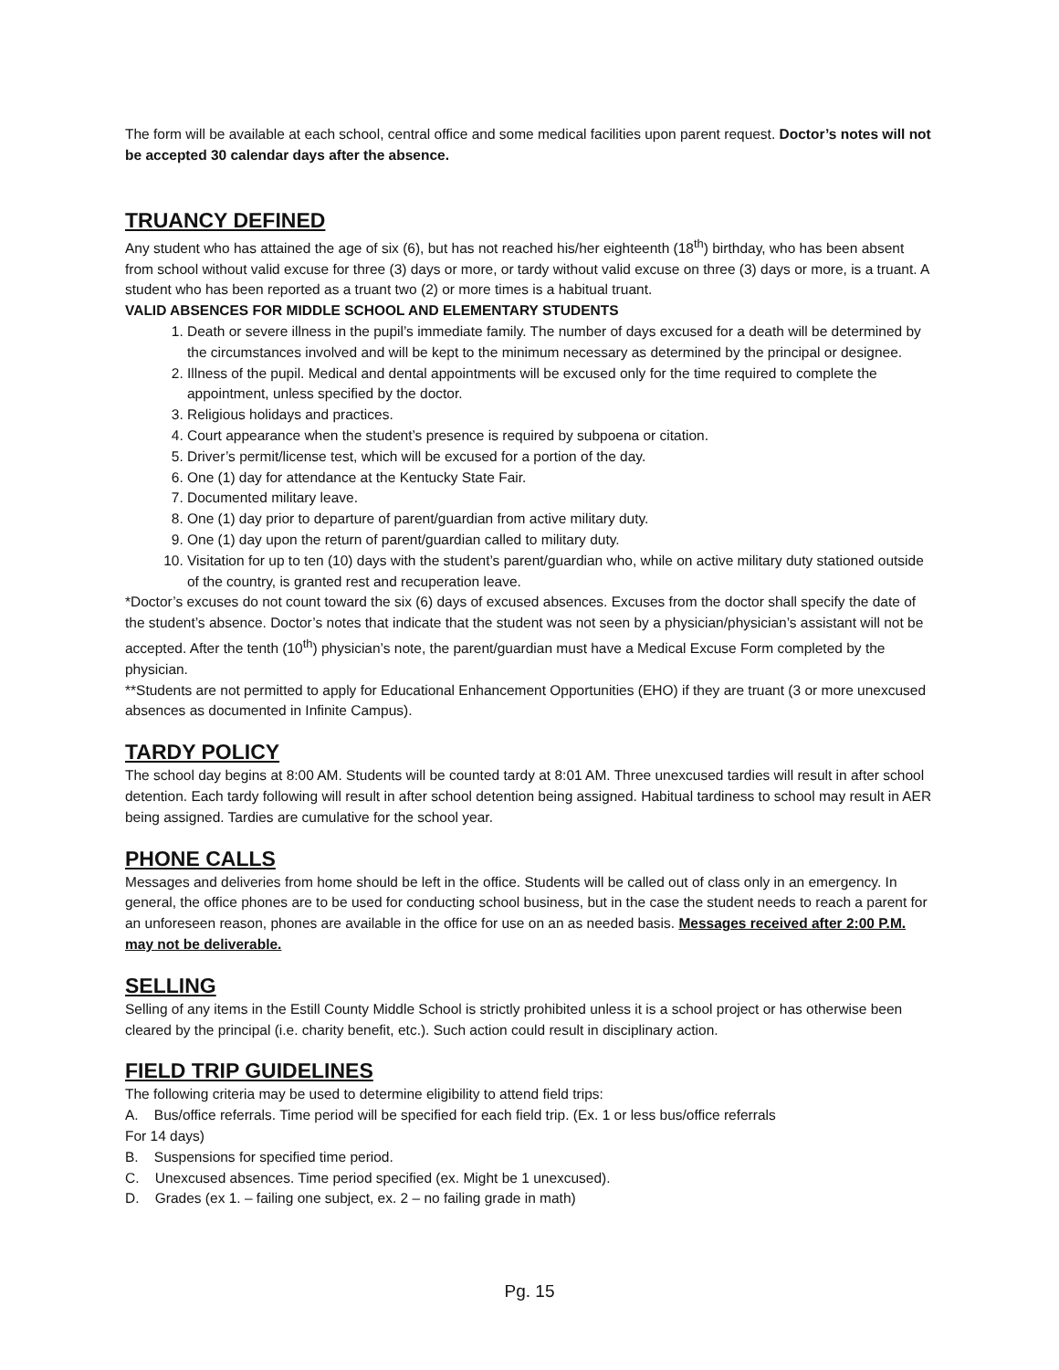The form will be available at each school, central office and some medical facilities upon parent request. Doctor’s notes will not be accepted 30 calendar days after the absence.
TRUANCY DEFINED
Any student who has attained the age of six (6), but has not reached his/her eighteenth (18<sup>th</sup>) birthday, who has been absent from school without valid excuse for three (3) days or more, or tardy without valid excuse on three (3) days or more, is a truant. A student who has been reported as a truant two (2) or more times is a habitual truant.
VALID ABSENCES FOR MIDDLE SCHOOL AND ELEMENTARY STUDENTS
1. Death or severe illness in the pupil’s immediate family. The number of days excused for a death will be determined by the circumstances involved and will be kept to the minimum necessary as determined by the principal or designee.
2. Illness of the pupil. Medical and dental appointments will be excused only for the time required to complete the appointment, unless specified by the doctor.
3. Religious holidays and practices.
4. Court appearance when the student’s presence is required by subpoena or citation.
5. Driver’s permit/license test, which will be excused for a portion of the day.
6. One (1) day for attendance at the Kentucky State Fair.
7. Documented military leave.
8. One (1) day prior to departure of parent/guardian from active military duty.
9. One (1) day upon the return of parent/guardian called to military duty.
10. Visitation for up to ten (10) days with the student’s parent/guardian who, while on active military duty stationed outside of the country, is granted rest and recuperation leave.
*Doctor’s excuses do not count toward the six (6) days of excused absences. Excuses from the doctor shall specify the date of the student’s absence. Doctor’s notes that indicate that the student was not seen by a physician/physician’s assistant will not be accepted. After the tenth (10<sup>th</sup>) physician’s note, the parent/guardian must have a Medical Excuse Form completed by the physician.
**Students are not permitted to apply for Educational Enhancement Opportunities (EHO) if they are truant (3 or more unexcused absences as documented in Infinite Campus).
TARDY POLICY
The school day begins at 8:00 AM. Students will be counted tardy at 8:01 AM. Three unexcused tardies will result in after school detention. Each tardy following will result in after school detention being assigned. Habitual tardiness to school may result in AER being assigned. Tardies are cumulative for the school year.
PHONE CALLS
Messages and deliveries from home should be left in the office. Students will be called out of class only in an emergency. In general, the office phones are to be used for conducting school business, but in the case the student needs to reach a parent for an unforeseen reason, phones are available in the office for use on an as needed basis. Messages received after 2:00 P.M. may not be deliverable.
SELLING
Selling of any items in the Estill County Middle School is strictly prohibited unless it is a school project or has otherwise been cleared by the principal (i.e. charity benefit, etc.). Such action could result in disciplinary action.
FIELD TRIP GUIDELINES
The following criteria may be used to determine eligibility to attend field trips:
A. Bus/office referrals. Time period will be specified for each field trip. (Ex. 1 or less bus/office referrals
For 14 days)
B. Suspensions for specified time period.
C. Unexcused absences. Time period specified (ex. Might be 1 unexcused).
D. Grades (ex 1. – failing one subject, ex. 2 – no failing grade in math)
Pg. 15